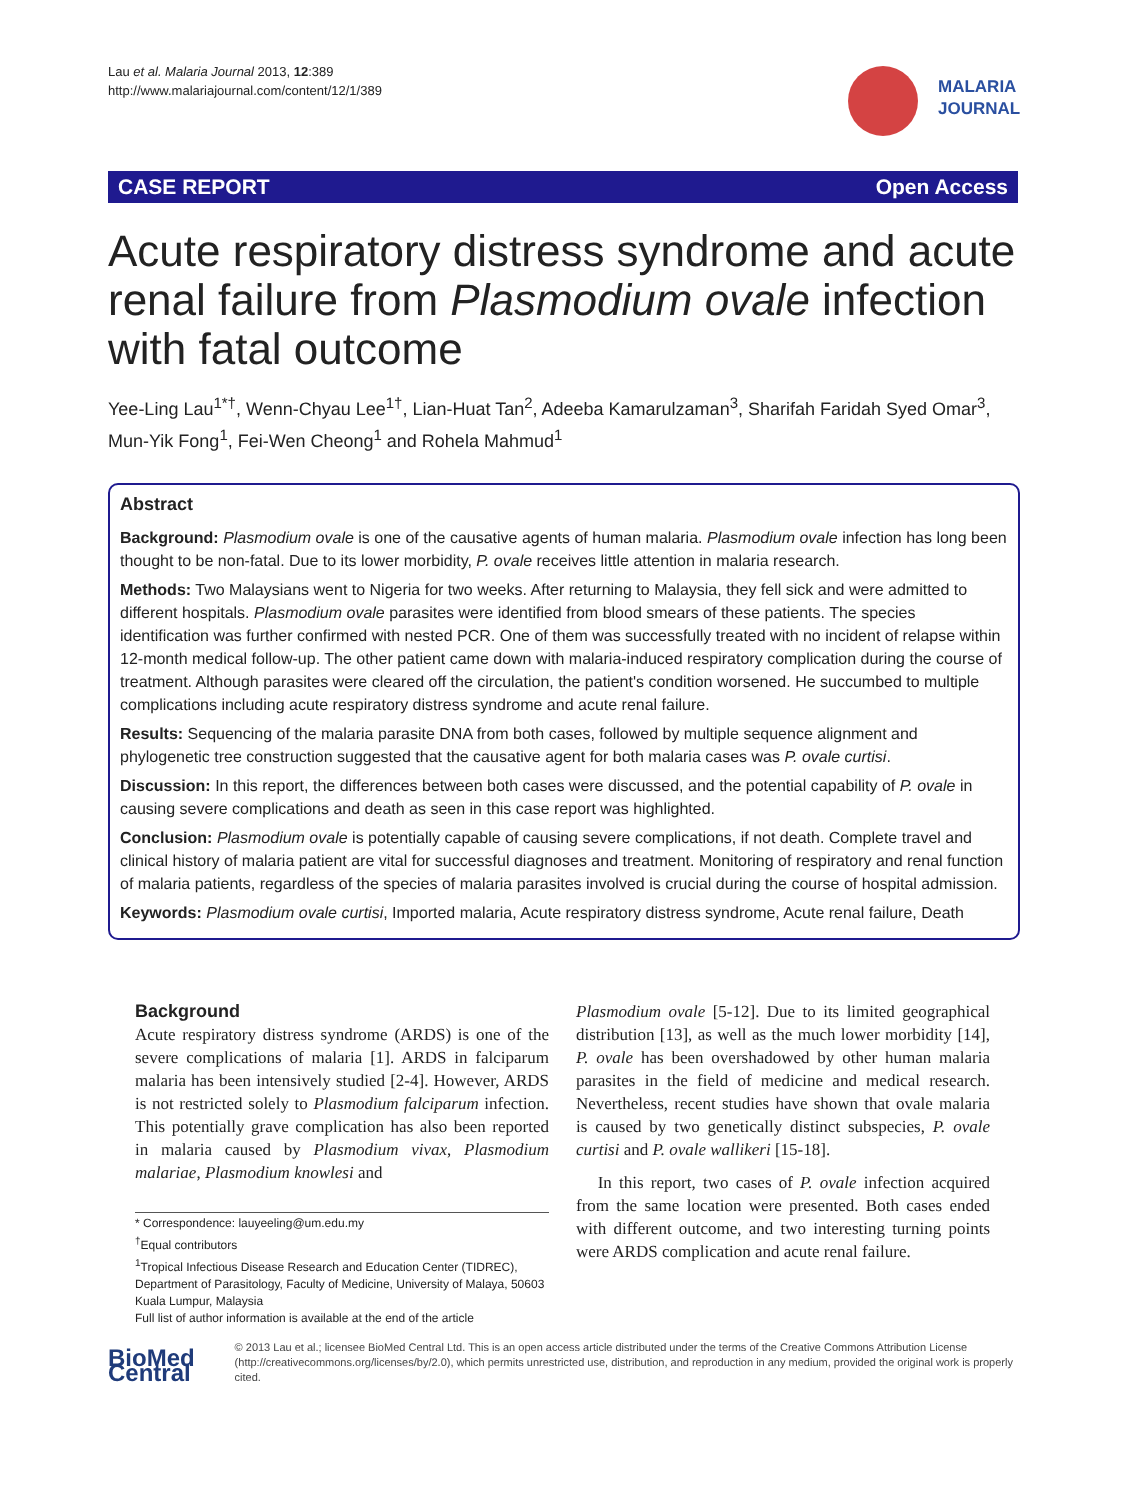Lau et al. Malaria Journal 2013, 12:389
http://www.malariajournal.com/content/12/1/389
MALARIA
JOURNAL
CASE REPORT Open Access
Acute respiratory distress syndrome and acute renal failure from Plasmodium ovale infection with fatal outcome
Yee-Ling Lau<sup>1*†</sup>, Wenn-Chyau Lee<sup>1†</sup>, Lian-Huat Tan<sup>2</sup>, Adeeba Kamarulzaman<sup>3</sup>, Sharifah Faridah Syed Omar<sup>3</sup>, Mun-Yik Fong<sup>1</sup>, Fei-Wen Cheong<sup>1</sup> and Rohela Mahmud<sup>1</sup>
Abstract
Background: Plasmodium ovale is one of the causative agents of human malaria. Plasmodium ovale infection has long been thought to be non-fatal. Due to its lower morbidity, P. ovale receives little attention in malaria research.
Methods: Two Malaysians went to Nigeria for two weeks. After returning to Malaysia, they fell sick and were admitted to different hospitals. Plasmodium ovale parasites were identified from blood smears of these patients. The species identification was further confirmed with nested PCR. One of them was successfully treated with no incident of relapse within 12-month medical follow-up. The other patient came down with malaria-induced respiratory complication during the course of treatment. Although parasites were cleared off the circulation, the patient's condition worsened. He succumbed to multiple complications including acute respiratory distress syndrome and acute renal failure.
Results: Sequencing of the malaria parasite DNA from both cases, followed by multiple sequence alignment and phylogenetic tree construction suggested that the causative agent for both malaria cases was P. ovale curtisi.
Discussion: In this report, the differences between both cases were discussed, and the potential capability of P. ovale in causing severe complications and death as seen in this case report was highlighted.
Conclusion: Plasmodium ovale is potentially capable of causing severe complications, if not death. Complete travel and clinical history of malaria patient are vital for successful diagnoses and treatment. Monitoring of respiratory and renal function of malaria patients, regardless of the species of malaria parasites involved is crucial during the course of hospital admission.
Keywords: Plasmodium ovale curtisi, Imported malaria, Acute respiratory distress syndrome, Acute renal failure, Death
Background
Acute respiratory distress syndrome (ARDS) is one of the severe complications of malaria [1]. ARDS in falciparum malaria has been intensively studied [2-4]. However, ARDS is not restricted solely to Plasmodium falciparum infection. This potentially grave complication has also been reported in malaria caused by Plasmodium vivax, Plasmodium malariae, Plasmodium knowlesi and
* Correspondence: lauyeeling@um.edu.my
<sup>†</sup> Equal contributors
<sup>1</sup> Tropical Infectious Disease Research and Education Center (TIDREC), Department of Parasitology, Faculty of Medicine, University of Malaya, 50603 Kuala Lumpur, Malaysia
Full list of author information is available at the end of the article
Plasmodium ovale [5-12]. Due to its limited geographical distribution [13], as well as the much lower morbidity [14], P. ovale has been overshadowed by other human malaria parasites in the field of medicine and medical research. Nevertheless, recent studies have shown that ovale malaria is caused by two genetically distinct subspecies, P. ovale curtisi and P. ovale wallikeri [15-18].
In this report, two cases of P. ovale infection acquired from the same location were presented. Both cases ended with different outcome, and two interesting turning points were ARDS complication and acute renal failure.
BioMed Central
© 2013 Lau et al.; licensee BioMed Central Ltd. This is an open access article distributed under the terms of the Creative Commons Attribution License (http://creativecommons.org/licenses/by/2.0), which permits unrestricted use, distribution, and reproduction in any medium, provided the original work is properly cited.